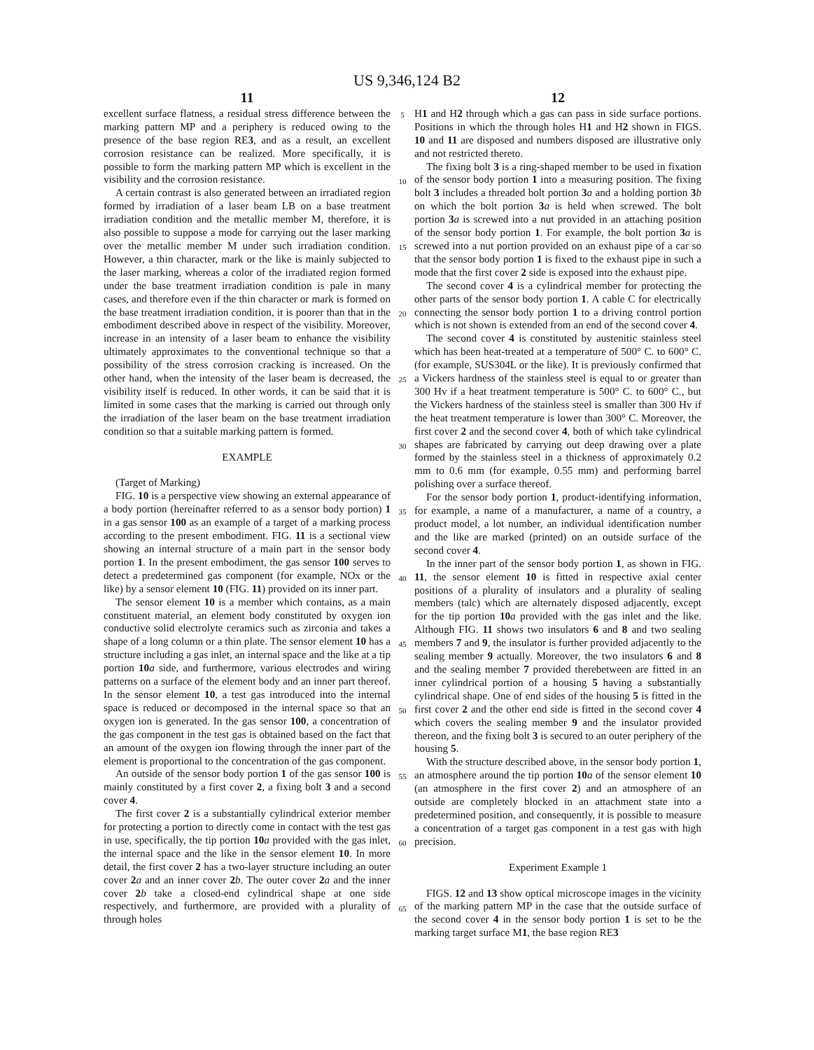US 9,346,124 B2
11
excellent surface flatness, a residual stress difference between the marking pattern MP and a periphery is reduced owing to the presence of the base region RE3, and as a result, an excellent corrosion resistance can be realized. More specifically, it is possible to form the marking pattern MP which is excellent in the visibility and the corrosion resistance.
A certain contrast is also generated between an irradiated region formed by irradiation of a laser beam LB on a base treatment irradiation condition and the metallic member M, therefore, it is also possible to suppose a mode for carrying out the laser marking over the metallic member M under such irradiation condition. However, a thin character, mark or the like is mainly subjected to the laser marking, whereas a color of the irradiated region formed under the base treatment irradiation condition is pale in many cases, and therefore even if the thin character or mark is formed on the base treatment irradiation condition, it is poorer than that in the embodiment described above in respect of the visibility. Moreover, increase in an intensity of a laser beam to enhance the visibility ultimately approximates to the conventional technique so that a possibility of the stress corrosion cracking is increased. On the other hand, when the intensity of the laser beam is decreased, the visibility itself is reduced. In other words, it can be said that it is limited in some cases that the marking is carried out through only the irradiation of the laser beam on the base treatment irradiation condition so that a suitable marking pattern is formed.
EXAMPLE
(Target of Marking)
FIG. 10 is a perspective view showing an external appearance of a body portion (hereinafter referred to as a sensor body portion) 1 in a gas sensor 100 as an example of a target of a marking process according to the present embodiment. FIG. 11 is a sectional view showing an internal structure of a main part in the sensor body portion 1. In the present embodiment, the gas sensor 100 serves to detect a predetermined gas component (for example, NOx or the like) by a sensor element 10 (FIG. 11) provided on its inner part.
The sensor element 10 is a member which contains, as a main constituent material, an element body constituted by oxygen ion conductive solid electrolyte ceramics such as zirconia and takes a shape of a long column or a thin plate. The sensor element 10 has a structure including a gas inlet, an internal space and the like at a tip portion 10 a side, and furthermore, various electrodes and wiring patterns on a surface of the element body and an inner part thereof. In the sensor element 10, a test gas introduced into the internal space is reduced or decomposed in the internal space so that an oxygen ion is generated. In the gas sensor 100, a concentration of the gas component in the test gas is obtained based on the fact that an amount of the oxygen ion flowing through the inner part of the element is proportional to the concentration of the gas component.
An outside of the sensor body portion 1 of the gas sensor 100 is mainly constituted by a first cover 2, a fixing bolt 3 and a second cover 4.
The first cover 2 is a substantially cylindrical exterior member for protecting a portion to directly come in contact with the test gas in use, specifically, the tip portion 10 a provided with the gas inlet, the internal space and the like in the sensor element 10. In more detail, the first cover 2 has a two-layer structure including an outer cover 2 a and an inner cover 2 b. The outer cover 2 a and the inner cover 2 b take a closed-end cylindrical shape at one side respectively, and furthermore, are provided with a plurality of through holes
5
10
15
20
25
30
35
40
45
50
55
60
65
12
H1 and H2 through which a gas can pass in side surface portions. Positions in which the through holes H1 and H2 shown in FIGS. 10 and 11 are disposed and numbers disposed are illustrative only and not restricted thereto.
The fixing bolt 3 is a ring-shaped member to be used in fixation of the sensor body portion 1 into a measuring position. The fixing bolt 3 includes a threaded bolt portion 3 a and a holding portion 3 b on which the bolt portion 3 a is held when screwed. The bolt portion 3 a is screwed into a nut provided in an attaching position of the sensor body portion 1. For example, the bolt portion 3 a is screwed into a nut portion provided on an exhaust pipe of a car so that the sensor body portion 1 is fixed to the exhaust pipe in such a mode that the first cover 2 side is exposed into the exhaust pipe.
The second cover 4 is a cylindrical member for protecting the other parts of the sensor body portion 1. A cable C for electrically connecting the sensor body portion 1 to a driving control portion which is not shown is extended from an end of the second cover 4.
The second cover 4 is constituted by austenitic stainless steel which has been heat-treated at a temperature of 500° C. to 600° C. (for example, SUS304L or the like). It is previously confirmed that a Vickers hardness of the stainless steel is equal to or greater than 300 Hv if a heat treatment temperature is 500° C. to 600° C., but the Vickers hardness of the stainless steel is smaller than 300 Hv if the heat treatment temperature is lower than 300° C. Moreover, the first cover 2 and the second cover 4, both of which take cylindrical shapes are fabricated by carrying out deep drawing over a plate formed by the stainless steel in a thickness of approximately 0.2 mm to 0.6 mm (for example, 0.55 mm) and performing barrel polishing over a surface thereof.
For the sensor body portion 1, product-identifying information, for example, a name of a manufacturer, a name of a country, a product model, a lot number, an individual identification number and the like are marked (printed) on an outside surface of the second cover 4.
In the inner part of the sensor body portion 1, as shown in FIG. 11, the sensor element 10 is fitted in respective axial center positions of a plurality of insulators and a plurality of sealing members (talc) which are alternately disposed adjacently, except for the tip portion 10 a provided with the gas inlet and the like. Although FIG. 11 shows two insulators 6 and 8 and two sealing members 7 and 9, the insulator is further provided adjacently to the sealing member 9 actually. Moreover, the two insulators 6 and 8 and the sealing member 7 provided therebetween are fitted in an inner cylindrical portion of a housing 5 having a substantially cylindrical shape. One of end sides of the housing 5 is fitted in the first cover 2 and the other end side is fitted in the second cover 4 which covers the sealing member 9 and the insulator provided thereon, and the fixing bolt 3 is secured to an outer periphery of the housing 5.
With the structure described above, in the sensor body portion 1, an atmosphere around the tip portion 10 a of the sensor element 10 (an atmosphere in the first cover 2) and an atmosphere of an outside are completely blocked in an attachment state into a predetermined position, and consequently, it is possible to measure a concentration of a target gas component in a test gas with high precision.
Experiment Example 1
FIGS. 12 and 13 show optical microscope images in the vicinity of the marking pattern MP in the case that the outside surface of the second cover 4 in the sensor body portion 1 is set to be the marking target surface M1, the base region RE3